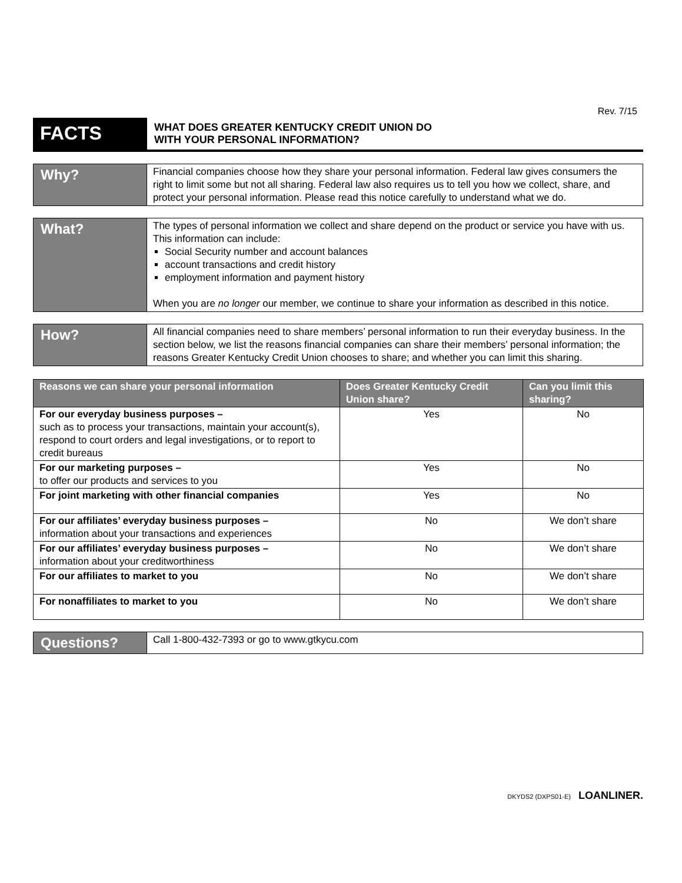Rev. 7/15
FACTS
WHAT DOES GREATER KENTUCKY CREDIT UNION DO
WITH YOUR PERSONAL INFORMATION?
Why?
Financial companies choose how they share your personal information. Federal law gives consumers the right to limit some but not all sharing. Federal law also requires us to tell you how we collect, share, and protect your personal information. Please read this notice carefully to understand what we do.
What?
The types of personal information we collect and share depend on the product or service you have with us. This information can include:
Social Security number and account balances
account transactions and credit history
employment information and payment history
When you are no longer our member, we continue to share your information as described in this notice.
How?
All financial companies need to share members’ personal information to run their everyday business. In the section below, we list the reasons financial companies can share their members’ personal information; the reasons Greater Kentucky Credit Union chooses to share; and whether you can limit this sharing.
| Reasons we can share your personal information | Does Greater Kentucky Credit Union share? | Can you limit this sharing? |
| --- | --- | --- |
| For our everyday business purposes – such as to process your transactions, maintain your account(s), respond to court orders and legal investigations, or to report to credit bureaus | Yes | No |
| For our marketing purposes – to offer our products and services to you | Yes | No |
| For joint marketing with other financial companies | Yes | No |
| For our affiliates’ everyday business purposes – information about your transactions and experiences | No | We don’t share |
| For our affiliates’ everyday business purposes – information about your creditworthiness | No | We don’t share |
| For our affiliates to market to you | No | We don’t share |
| For nonaffiliates to market to you | No | We don’t share |
Questions?
Call 1-800-432-7393 or go to www.gtkycu.com
DKYDS2 (DXPS01-E) LOANLINER.